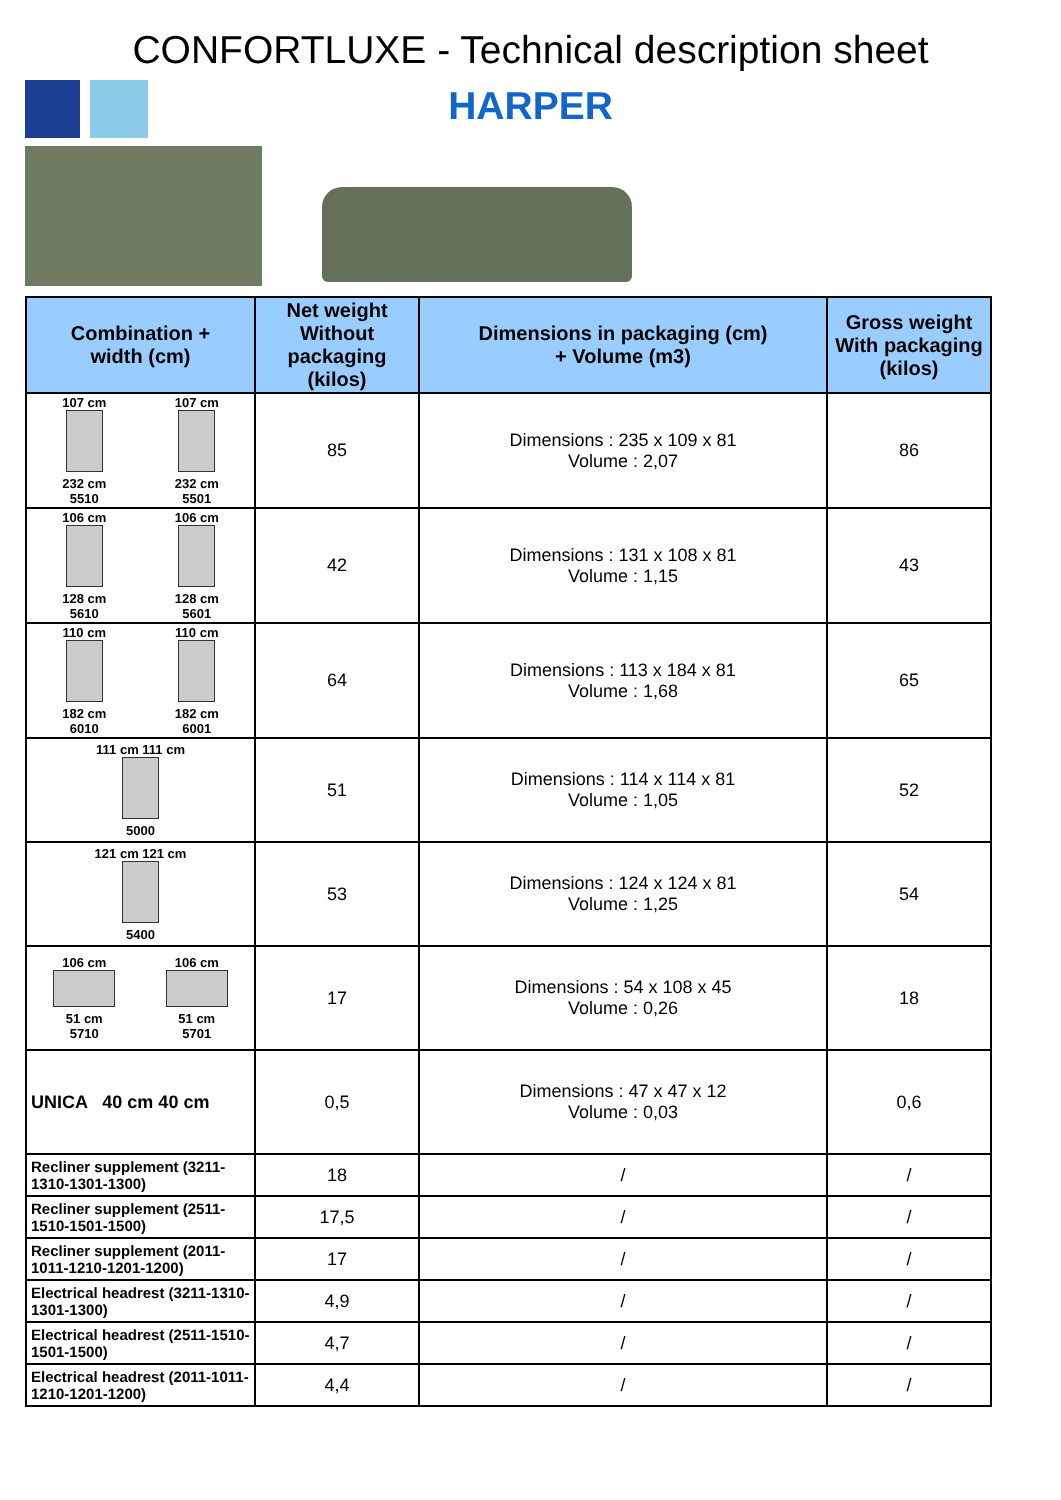CONFORTLUXE - Technical description sheet
HARPER
| Combination + width (cm) | Net weight Without packaging (kilos) | Dimensions in packaging (cm) + Volume (m3) | Gross weight With packaging (kilos) |
| --- | --- | --- | --- |
| 107 cm 232 cm 5510 107 cm 232 cm 5501 | 85 | Dimensions : 235 x 109 x 81 Volume : 2,07 | 86 |
| 106 cm 128 cm 5610 106 cm 128 cm 5601 | 42 | Dimensions : 131 x 108 x 81 Volume : 1,15 | 43 |
| 110 cm 182 cm 6010 110 cm 182 cm 6001 | 64 | Dimensions : 113 x 184 x 81 Volume : 1,68 | 65 |
| 111 cm 111 cm 5000 | 51 | Dimensions : 114 x 114 x 81 Volume : 1,05 | 52 |
| 121 cm 121 cm 5400 | 53 | Dimensions : 124 x 124 x 81 Volume : 1,25 | 54 |
| 106 cm 51 cm 5710 106 cm 51 cm 5701 | 17 | Dimensions : 54 x 108 x 45 Volume : 0,26 | 18 |
| UNICA 40 cm 40 cm | 0,5 | Dimensions : 47 x 47 x 12 Volume : 0,03 | 0,6 |
| Recliner supplement (3211-1310-1301-1300) | 18 | / | / |
| Recliner supplement (2511-1510-1501-1500) | 17,5 | / | / |
| Recliner supplement (2011-1011-1210-1201-1200) | 17 | / | / |
| Electrical headrest (3211-1310-1301-1300) | 4,9 | / | / |
| Electrical headrest (2511-1510-1501-1500) | 4,7 | / | / |
| Electrical headrest (2011-1011-1210-1201-1200) | 4,4 | / | / |